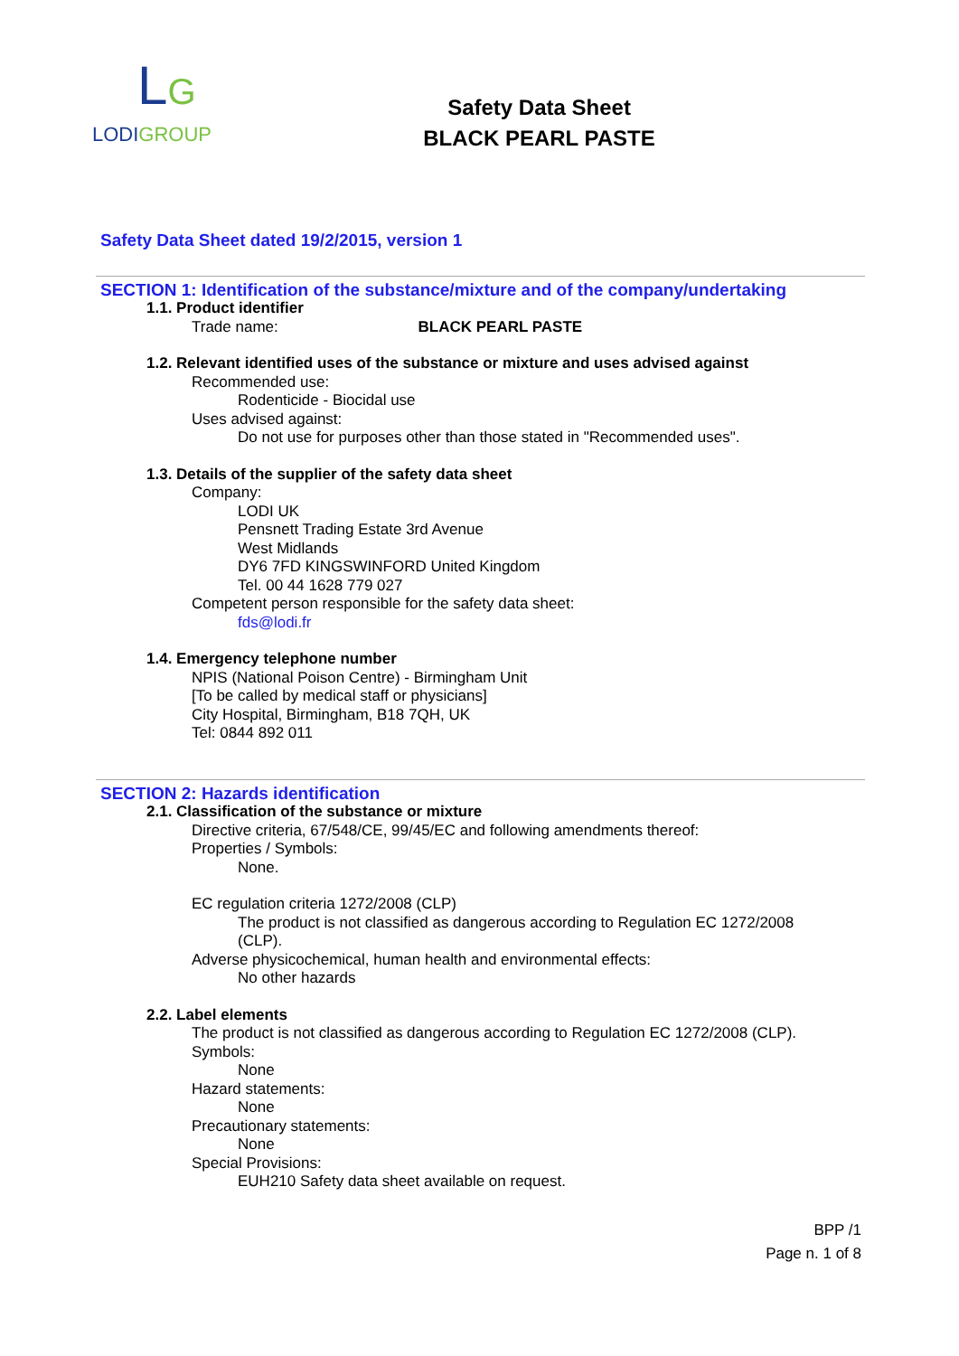LG
LODI GROUP
Safety Data Sheet
BLACK PEARL PASTE
Safety Data Sheet dated 19/2/2015, version 1
SECTION 1: Identification of the substance/mixture and of the company/undertaking
1.1. Product identifier
Trade name: BLACK PEARL PASTE
1.2. Relevant identified uses of the substance or mixture and uses advised against
Recommended use:
Rodenticide - Biocidal use
Uses advised against:
Do not use for purposes other than those stated in "Recommended uses".
1.3. Details of the supplier of the safety data sheet
Company:
LODI UK
Pensnett Trading Estate 3rd Avenue
West Midlands
DY6 7FD KINGSWINFORD United Kingdom
Tel. 00 44 1628 779 027
Competent person responsible for the safety data sheet:
fds@lodi.fr
1.4. Emergency telephone number
NPIS (National Poison Centre) - Birmingham Unit
[To be called by medical staff or physicians]
City Hospital, Birmingham, B18 7QH, UK
Tel: 0844 892 011
SECTION 2: Hazards identification
2.1. Classification of the substance or mixture
Directive criteria, 67/548/CE, 99/45/EC and following amendments thereof:
Properties / Symbols:
None.
EC regulation criteria 1272/2008 (CLP)
The product is not classified as dangerous according to Regulation EC 1272/2008 (CLP).
Adverse physicochemical, human health and environmental effects:
No other hazards
2.2. Label elements
The product is not classified as dangerous according to Regulation EC 1272/2008 (CLP).
Symbols:
None
Hazard statements:
None
Precautionary statements:
None
Special Provisions:
EUH210 Safety data sheet available on request.
BPP /1
Page n. 1 of 8